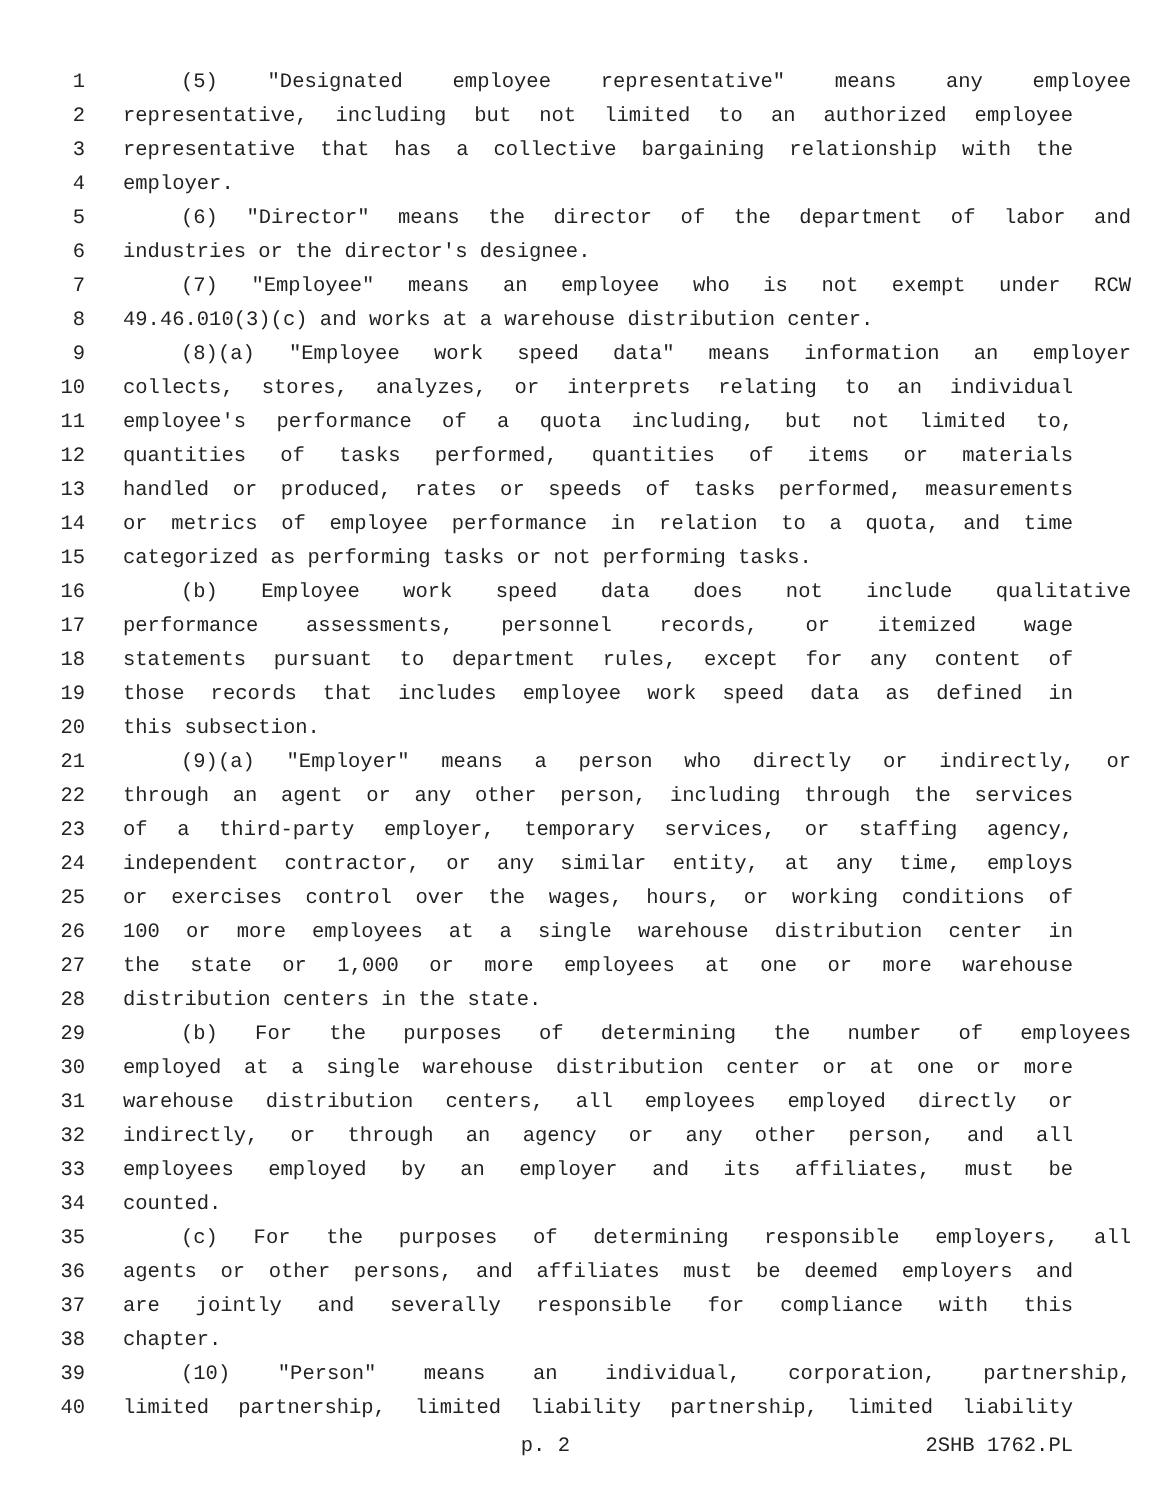1 (5) "Designated employee representative" means any employee
2 representative, including but not limited to an authorized employee
3 representative that has a collective bargaining relationship with the
4 employer.
5 (6) "Director" means the director of the department of labor and
6 industries or the director's designee.
7 (7) "Employee" means an employee who is not exempt under RCW
8 49.46.010(3)(c) and works at a warehouse distribution center.
9 (8)(a) "Employee work speed data" means information an employer
10 collects, stores, analyzes, or interprets relating to an individual
11 employee's performance of a quota including, but not limited to,
12 quantities of tasks performed, quantities of items or materials
13 handled or produced, rates or speeds of tasks performed, measurements
14 or metrics of employee performance in relation to a quota, and time
15 categorized as performing tasks or not performing tasks.
16 (b) Employee work speed data does not include qualitative
17 performance assessments, personnel records, or itemized wage
18 statements pursuant to department rules, except for any content of
19 those records that includes employee work speed data as defined in
20 this subsection.
21 (9)(a) "Employer" means a person who directly or indirectly, or
22 through an agent or any other person, including through the services
23 of a third-party employer, temporary services, or staffing agency,
24 independent contractor, or any similar entity, at any time, employs
25 or exercises control over the wages, hours, or working conditions of
26 100 or more employees at a single warehouse distribution center in
27 the state or 1,000 or more employees at one or more warehouse
28 distribution centers in the state.
29 (b) For the purposes of determining the number of employees
30 employed at a single warehouse distribution center or at one or more
31 warehouse distribution centers, all employees employed directly or
32 indirectly, or through an agency or any other person, and all
33 employees employed by an employer and its affiliates, must be
34 counted.
35 (c) For the purposes of determining responsible employers, all
36 agents or other persons, and affiliates must be deemed employers and
37 are jointly and severally responsible for compliance with this
38 chapter.
39 (10) "Person" means an individual, corporation, partnership,
40 limited partnership, limited liability partnership, limited liability
p. 2 2SHB 1762.PL